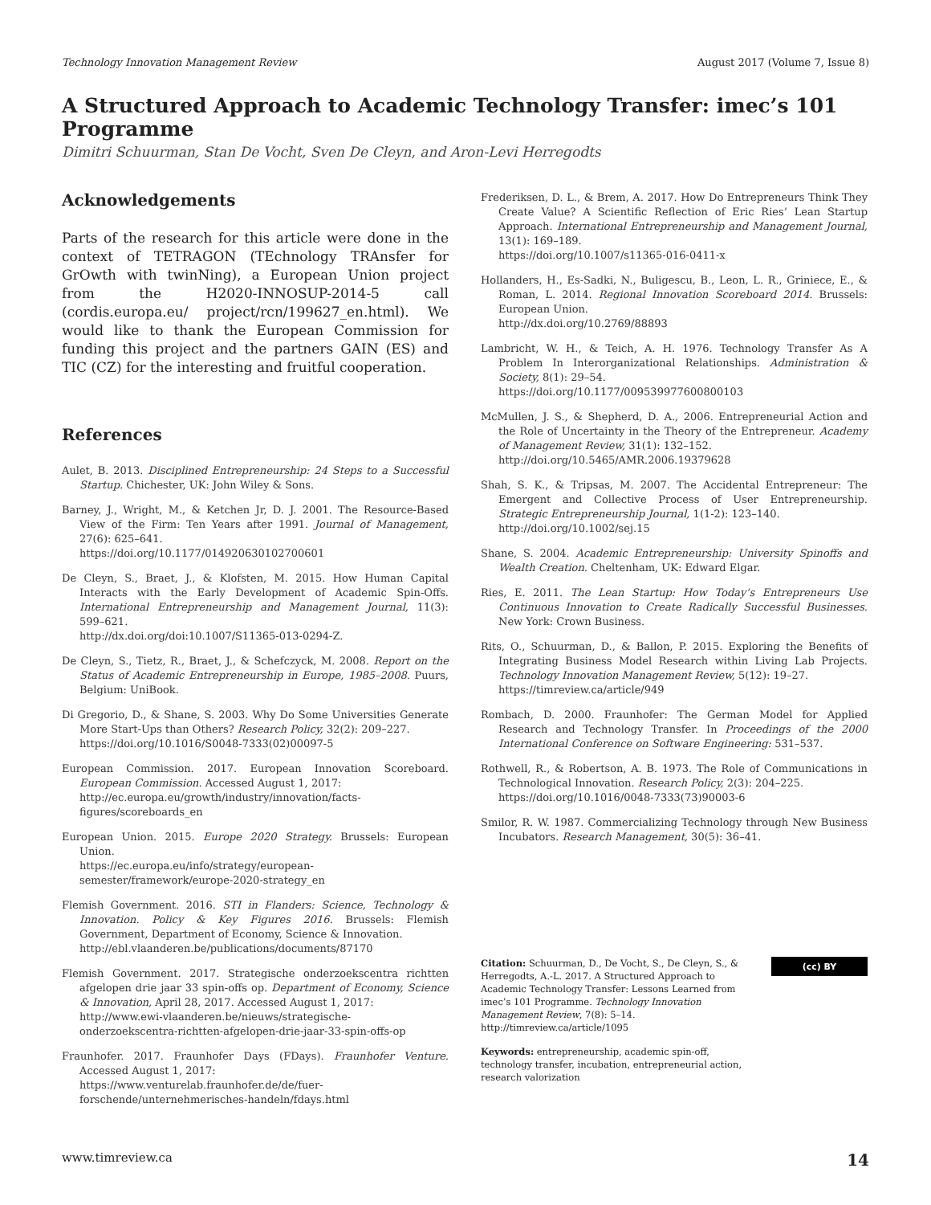Technology Innovation Management Review August 2017 (Volume 7, Issue 8)
A Structured Approach to Academic Technology Transfer: imec’s 101 Programme
Dimitri Schuurman, Stan De Vocht, Sven De Cleyn, and Aron-Levi Herregodts
Acknowledgements
Parts of the research for this article were done in the context of TETRAGON (TEchnology TRAnsfer for GrOwth with twinNing), a European Union project from the H2020-INNOSUP-2014-5 call (cordis.europa.eu/ project/rcn/199627_en.html). We would like to thank the European Commission for funding this project and the partners GAIN (ES) and TIC (CZ) for the interesting and fruitful cooperation.
References
Aulet, B. 2013. Disciplined Entrepreneurship: 24 Steps to a Successful Startup. Chichester, UK: John Wiley & Sons.
Barney, J., Wright, M., & Ketchen Jr, D. J. 2001. The Resource-Based View of the Firm: Ten Years after 1991. Journal of Management, 27(6): 625–641.
https://doi.org/10.1177/014920630102700601
De Cleyn, S., Braet, J., & Klofsten, M. 2015. How Human Capital Interacts with the Early Development of Academic Spin-Offs. International Entrepreneurship and Management Journal, 11(3): 599–621.
http://dx.doi.org/doi:10.1007/S11365-013-0294-Z.
De Cleyn, S., Tietz, R., Braet, J., & Schefczyck, M. 2008. Report on the Status of Academic Entrepreneurship in Europe, 1985–2008. Puurs, Belgium: UniBook.
Di Gregorio, D., & Shane, S. 2003. Why Do Some Universities Generate More Start-Ups than Others? Research Policy, 32(2): 209–227.
https://doi.org/10.1016/S0048-7333(02)00097-5
European Commission. 2017. European Innovation Scoreboard. European Commission. Accessed August 1, 2017:
http://ec.europa.eu/growth/industry/innovation/facts-figures/scoreboards_en
European Union. 2015. Europe 2020 Strategy. Brussels: European Union.
https://ec.europa.eu/info/strategy/european-semester/framework/europe-2020-strategy_en
Flemish Government. 2016. STI in Flanders: Science, Technology & Innovation. Policy & Key Figures 2016. Brussels: Flemish Government, Department of Economy, Science & Innovation.
http://ebl.vlaanderen.be/publications/documents/87170
Flemish Government. 2017. Strategische onderzoekscentra richtten afgelopen drie jaar 33 spin-offs op. Department of Economy, Science & Innovation, April 28, 2017. Accessed August 1, 2017:
http://www.ewi-vlaanderen.be/nieuws/strategische-onderzoekscentra-richtten-afgelopen-drie-jaar-33-spin-offs-op
Fraunhofer. 2017. Fraunhofer Days (FDays). Fraunhofer Venture. Accessed August 1, 2017:
https://www.venturelab.fraunhofer.de/de/fuer-forschende/unternehmerisches-handeln/fdays.html
Frederiksen, D. L., & Brem, A. 2017. How Do Entrepreneurs Think They Create Value? A Scientific Reflection of Eric Ries’ Lean Startup Approach. International Entrepreneurship and Management Journal, 13(1): 169–189.
https://doi.org/10.1007/s11365-016-0411-x
Hollanders, H., Es-Sadki, N., Buligescu, B., Leon, L. R., Griniece, E., & Roman, L. 2014. Regional Innovation Scoreboard 2014. Brussels: European Union.
http://dx.doi.org/10.2769/88893
Lambricht, W. H., & Teich, A. H. 1976. Technology Transfer As A Problem In Interorganizational Relationships. Administration & Society, 8(1): 29–54.
https://doi.org/10.1177/009539977600800103
McMullen, J. S., & Shepherd, D. A., 2006. Entrepreneurial Action and the Role of Uncertainty in the Theory of the Entrepreneur. Academy of Management Review, 31(1): 132–152.
http://doi.org/10.5465/AMR.2006.19379628
Shah, S. K., & Tripsas, M. 2007. The Accidental Entrepreneur: The Emergent and Collective Process of User Entrepreneurship. Strategic Entrepreneurship Journal, 1(1-2): 123–140.
http://doi.org/10.1002/sej.15
Shane, S. 2004. Academic Entrepreneurship: University Spinoffs and Wealth Creation. Cheltenham, UK: Edward Elgar.
Ries, E. 2011. The Lean Startup: How Today’s Entrepreneurs Use Continuous Innovation to Create Radically Successful Businesses. New York: Crown Business.
Rits, O., Schuurman, D., & Ballon, P. 2015. Exploring the Benefits of Integrating Business Model Research within Living Lab Projects. Technology Innovation Management Review, 5(12): 19–27.
https://timreview.ca/article/949
Rombach, D. 2000. Fraunhofer: The German Model for Applied Research and Technology Transfer. In Proceedings of the 2000 International Conference on Software Engineering: 531–537.
Rothwell, R., & Robertson, A. B. 1973. The Role of Communications in Technological Innovation. Research Policy, 2(3): 204–225.
https://doi.org/10.1016/0048-7333(73)90003-6
Smilor, R. W. 1987. Commercializing Technology through New Business Incubators. Research Management, 30(5): 36–41.
Citation: Schuurman, D., De Vocht, S., De Cleyn, S., & Herregodts, A.-L. 2017. A Structured Approach to Academic Technology Transfer: Lessons Learned from imec’s 101 Programme. Technology Innovation Management Review, 7(8): 5–14.
http://timreview.ca/article/1095
Keywords: entrepreneurship, academic spin-off, technology transfer, incubation, entrepreneurial action, research valorization
(cc) BY
www.timreview.ca 14